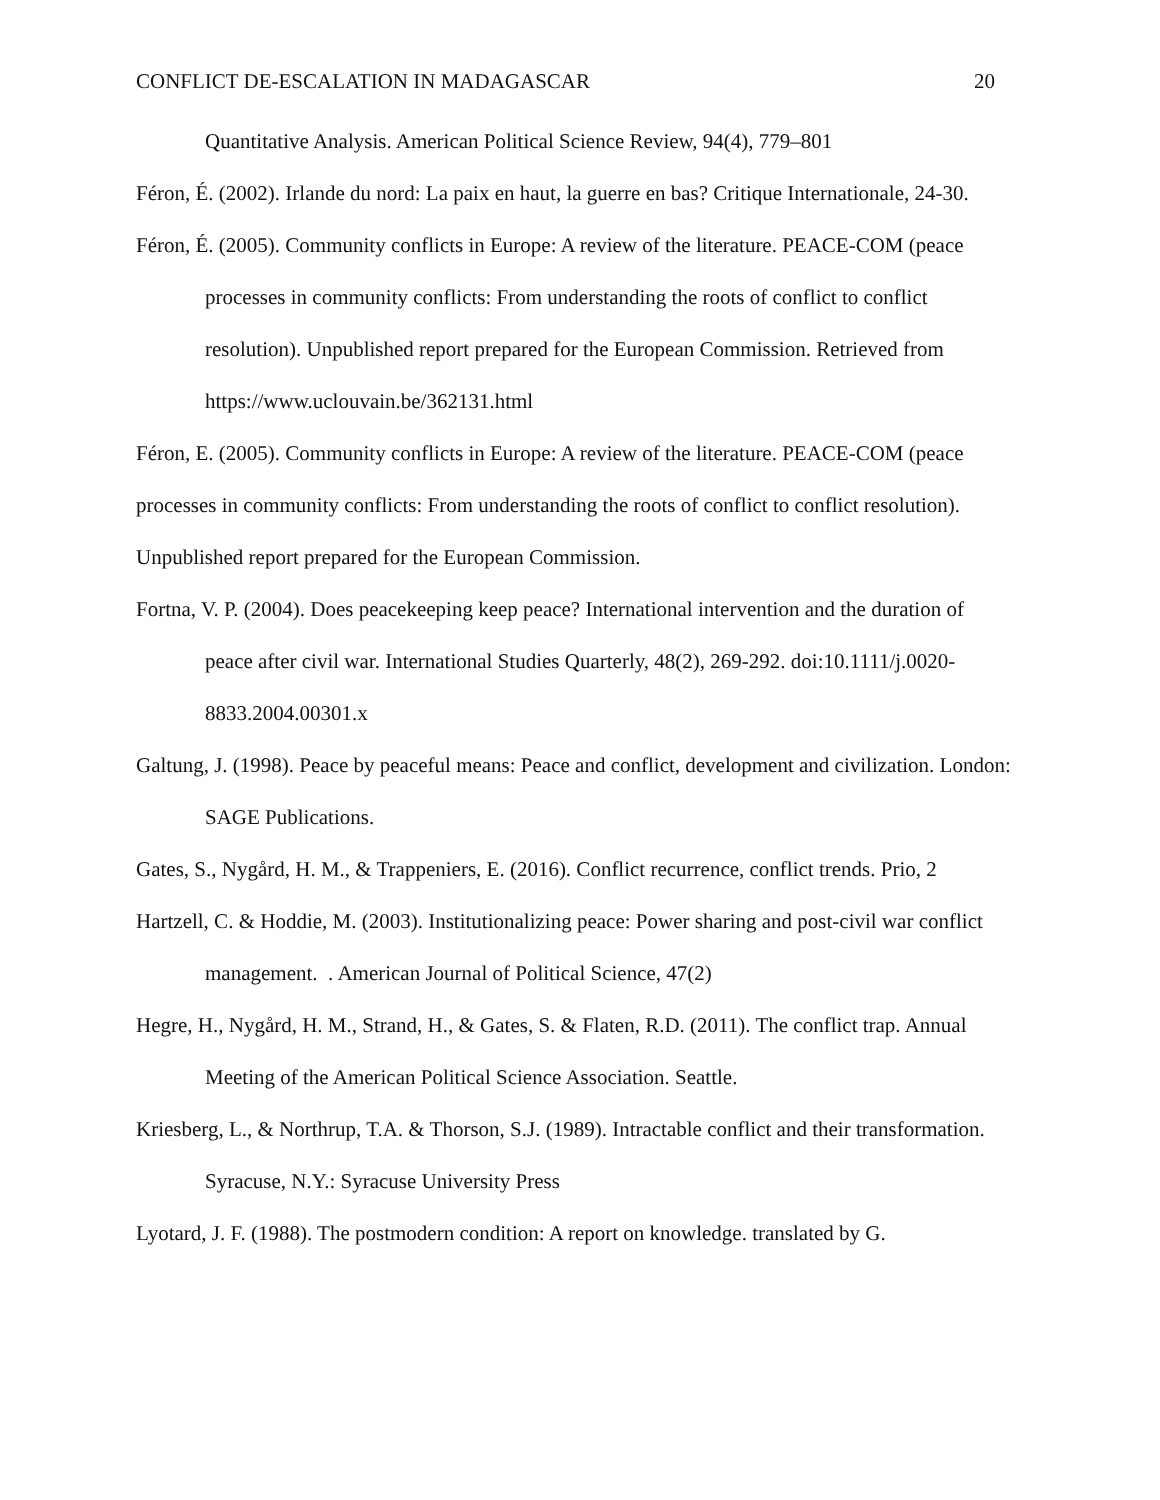CONFLICT DE-ESCALATION IN MADAGASCAR 20
Quantitative Analysis. American Political Science Review, 94(4), 779–801
Féron, É. (2002). Irlande du nord: La paix en haut, la guerre en bas? Critique Internationale, 24-30.
Féron, É. (2005). Community conflicts in Europe: A review of the literature. PEACE-COM (peace processes in community conflicts: From understanding the roots of conflict to conflict resolution). Unpublished report prepared for the European Commission. Retrieved from https://www.uclouvain.be/362131.html
Féron, E. (2005). Community conflicts in Europe: A review of the literature. PEACE-COM (peace processes in community conflicts: From understanding the roots of conflict to conflict resolution). Unpublished report prepared for the European Commission.
Fortna, V. P. (2004). Does peacekeeping keep peace? International intervention and the duration of peace after civil war. International Studies Quarterly, 48(2), 269-292. doi:10.1111/j.0020-8833.2004.00301.x
Galtung, J. (1998). Peace by peaceful means: Peace and conflict, development and civilization. London: SAGE Publications.
Gates, S., Nygård, H. M., & Trappeniers, E. (2016). Conflict recurrence, conflict trends. Prio, 2
Hartzell, C. & Hoddie, M. (2003). Institutionalizing peace: Power sharing and post-civil war conflict management. . American Journal of Political Science, 47(2)
Hegre, H., Nygård, H. M., Strand, H., & Gates, S. & Flaten, R.D. (2011). The conflict trap. Annual Meeting of the American Political Science Association. Seattle.
Kriesberg, L., & Northrup, T.A. & Thorson, S.J. (1989). Intractable conflict and their transformation. Syracuse, N.Y.: Syracuse University Press
Lyotard, J. F. (1988). The postmodern condition: A report on knowledge. translated by G.